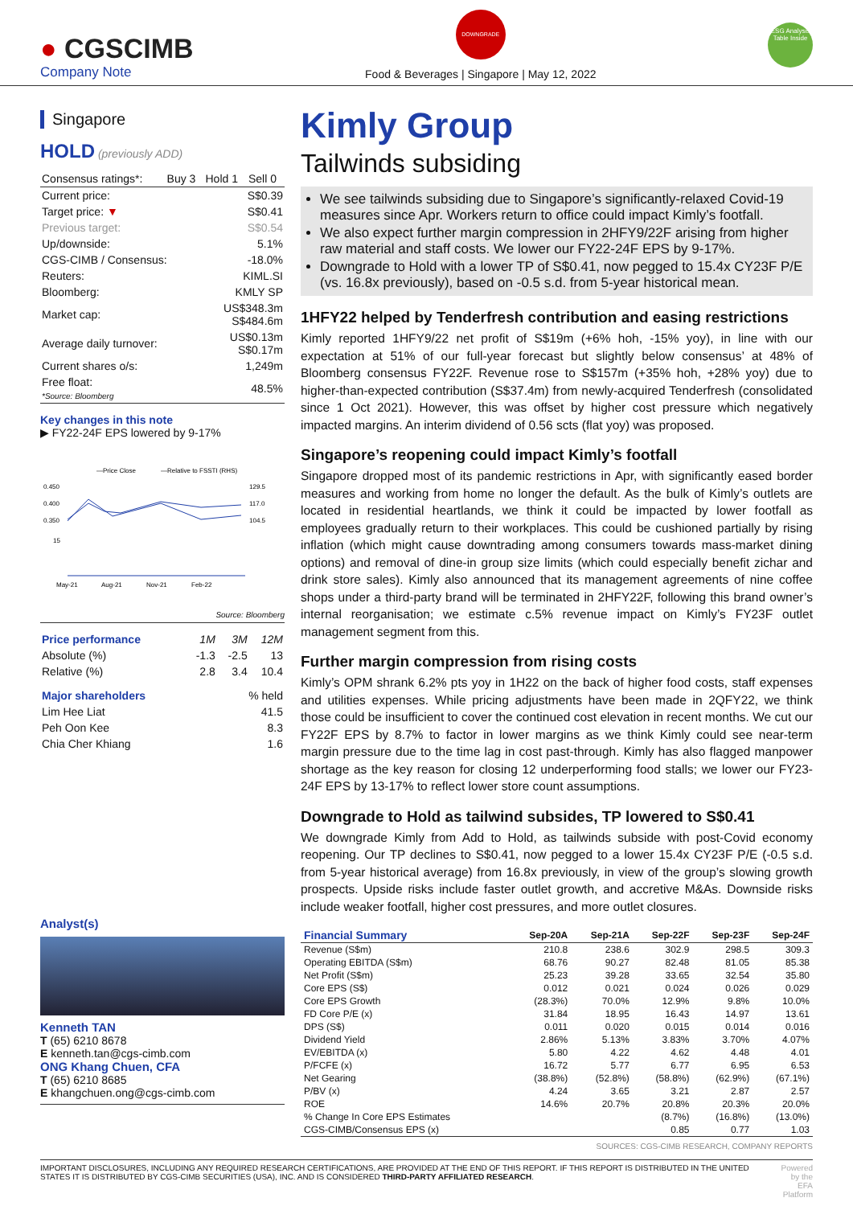● CGSCIMB
Company Note
DOWNGRADE
Food & Beverages | Singapore | May 12, 2022
ESG Analysis Table Inside
Singapore
HOLD (previously ADD)
| Consensus ratings*: | Buy 3 | Hold 1 | Sell 0 |
| Current price: | | S$0.39 | |
| Target price: ▼ | | S$0.41 | |
| Previous target: | | S$0.54 | |
| Up/downside: | | 5.1% | |
| CGS-CIMB / Consensus: | | -18.0% | |
| Reuters: | | KIML.SI | |
| Bloomberg: | | KMLY SP | |
| Market cap: | | US$348.3m S$484.6m | |
| Average daily turnover: | | US$0.13m S$0.17m | |
| Current shares o/s: | | 1,249m | |
| Free float: *Source: Bloomberg | | 48.5% | |
Key changes in this note
▶ FY22-24F EPS lowered by 9-17%
—Price Close
—Relative to FSSTI (RHS)
0.450
0.400
0.350
15
129.5
117.0
104.5
May-21
Aug-21
Nov-21
Feb-22
Source: Bloomberg
| Price performance | 1M | 3M | 12M |
| Absolute (%) | -1.3 | -2.5 | 13 |
| Relative (%) | 2.8 | 3.4 | 10.4 |
| Major shareholders | % held |
| Lim Hee Liat | 41.5 |
| Peh Oon Kee | 8.3 |
| Chia Cher Khiang | 1.6 |
Analyst(s)
Kenneth TAN
T (65) 6210 8678
E kenneth.tan@cgs-cimb.com
ONG Khang Chuen, CFA
T (65) 6210 8685
E khangchuen.ong@cgs-cimb.com
Kimly Group
Tailwinds subsiding
We see tailwinds subsiding due to Singapore’s significantly-relaxed Covid-19 measures since Apr. Workers return to office could impact Kimly’s footfall.
We also expect further margin compression in 2HFY9/22F arising from higher raw material and staff costs. We lower our FY22-24F EPS by 9-17%.
Downgrade to Hold with a lower TP of S$0.41, now pegged to 15.4x CY23F P/E (vs. 16.8x previously), based on -0.5 s.d. from 5-year historical mean.
1HFY22 helped by Tenderfresh contribution and easing restrictions
Kimly reported 1HFY9/22 net profit of S$19m (+6% hoh, -15% yoy), in line with our expectation at 51% of our full-year forecast but slightly below consensus’ at 48% of Bloomberg consensus FY22F. Revenue rose to S$157m (+35% hoh, +28% yoy) due to higher-than-expected contribution (S$37.4m) from newly-acquired Tenderfresh (consolidated since 1 Oct 2021). However, this was offset by higher cost pressure which negatively impacted margins. An interim dividend of 0.56 scts (flat yoy) was proposed.
Singapore’s reopening could impact Kimly’s footfall
Singapore dropped most of its pandemic restrictions in Apr, with significantly eased border measures and working from home no longer the default. As the bulk of Kimly’s outlets are located in residential heartlands, we think it could be impacted by lower footfall as employees gradually return to their workplaces. This could be cushioned partially by rising inflation (which might cause downtrading among consumers towards mass-market dining options) and removal of dine-in group size limits (which could especially benefit zichar and drink store sales). Kimly also announced that its management agreements of nine coffee shops under a third-party brand will be terminated in 2HFY22F, following this brand owner’s internal reorganisation; we estimate c.5% revenue impact on Kimly’s FY23F outlet management segment from this.
Further margin compression from rising costs
Kimly’s OPM shrank 6.2% pts yoy in 1H22 on the back of higher food costs, staff expenses and utilities expenses. While pricing adjustments have been made in 2QFY22, we think those could be insufficient to cover the continued cost elevation in recent months. We cut our FY22F EPS by 8.7% to factor in lower margins as we think Kimly could see near-term margin pressure due to the time lag in cost past-through. Kimly has also flagged manpower shortage as the key reason for closing 12 underperforming food stalls; we lower our FY23-24F EPS by 13-17% to reflect lower store count assumptions.
Downgrade to Hold as tailwind subsides, TP lowered to S$0.41
We downgrade Kimly from Add to Hold, as tailwinds subside with post-Covid economy reopening. Our TP declines to S$0.41, now pegged to a lower 15.4x CY23F P/E (-0.5 s.d. from 5-year historical average) from 16.8x previously, in view of the group’s slowing growth prospects. Upside risks include faster outlet growth, and accretive M&As. Downside risks include weaker footfall, higher cost pressures, and more outlet closures.
| Financial Summary | Sep-20A | Sep-21A | Sep-22F | Sep-23F | Sep-24F |
| --- | --- | --- | --- | --- | --- |
| Revenue (S$m) | 210.8 | 238.6 | 302.9 | 298.5 | 309.3 |
| Operating EBITDA (S$m) | 68.76 | 90.27 | 82.48 | 81.05 | 85.38 |
| Net Profit (S$m) | 25.23 | 39.28 | 33.65 | 32.54 | 35.80 |
| Core EPS (S$) | 0.012 | 0.021 | 0.024 | 0.026 | 0.029 |
| Core EPS Growth | (28.3%) | 70.0% | 12.9% | 9.8% | 10.0% |
| FD Core P/E (x) | 31.84 | 18.95 | 16.43 | 14.97 | 13.61 |
| DPS (S$) | 0.011 | 0.020 | 0.015 | 0.014 | 0.016 |
| Dividend Yield | 2.86% | 5.13% | 3.83% | 3.70% | 4.07% |
| EV/EBITDA (x) | 5.80 | 4.22 | 4.62 | 4.48 | 4.01 |
| P/FCFE (x) | 16.72 | 5.77 | 6.77 | 6.95 | 6.53 |
| Net Gearing | (38.8%) | (52.8%) | (58.8%) | (62.9%) | (67.1%) |
| P/BV (x) | 4.24 | 3.65 | 3.21 | 2.87 | 2.57 |
| ROE | 14.6% | 20.7% | 20.8% | 20.3% | 20.0% |
| % Change In Core EPS Estimates | | | (8.7%) | (16.8%) | (13.0%) |
| CGS-CIMB/Consensus EPS (x) | | | 0.85 | 0.77 | 1.03 |
SOURCES: CGS-CIMB RESEARCH, COMPANY REPORTS
IMPORTANT DISCLOSURES, INCLUDING ANY REQUIRED RESEARCH CERTIFICATIONS, ARE PROVIDED AT THE END OF THIS REPORT. IF THIS REPORT IS DISTRIBUTED IN THE UNITED STATES IT IS DISTRIBUTED BY CGS-CIMB SECURITIES (USA), INC. AND IS CONSIDERED THIRD-PARTY AFFILIATED RESEARCH.
Powered by the EFA Platform